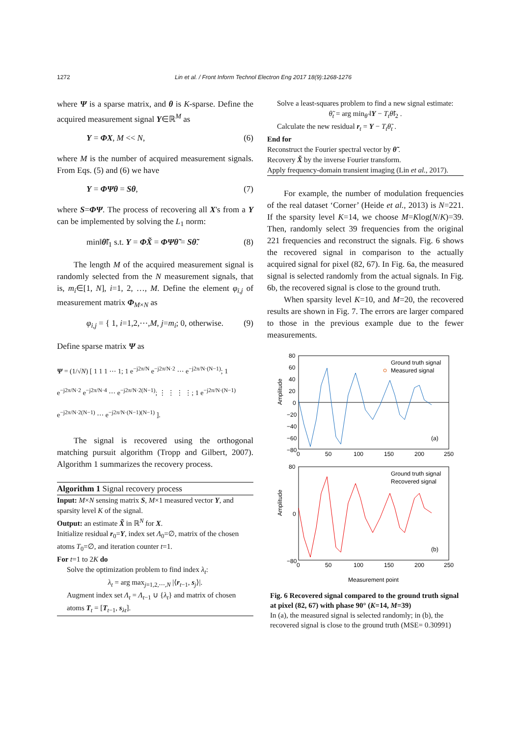1272 Lin et al. / Front Inform Technol Electron Eng 2017 18(9):1268-1276
where Ψ is a sparse matrix, and θ is K-sparse. Define the acquired measurement signal Y∈ℝ<sup>M</sup> as
Y = ΦX, M << N, (6)
where M is the number of acquired measurement signals. From Eqs. (5) and (6) we have
Y = ΦΨθ = Sθ, (7)
where S=ΦΨ. The process of recovering all X's from a Y can be implemented by solving the L<sub>1</sub> norm:
min‖θ̃‖<sub>1</sub> s.t. Y = ΦX̃ = ΦΨθ̃ = Sθ̃. (8)
The length M of the acquired measurement signal is randomly selected from the N measurement signals, that is, m<sub>i</sub>∈[1, N], i=1, 2, …, M. Define the element φ<sub>i,j</sub> of measurement matrix Φ<sub>M×N</sub> as
φ<sub>i,j</sub> = { 1, i=1,2,⋯,M, j=m<sub>i</sub>; 0, otherwise. (9)
Define sparse matrix Ψ as
Ψ = (1/√N) [ 1 1 1 ⋯ 1; 1 e<sup>−j2π/N</sup> e<sup>−j2π/N·2</sup> ⋯ e<sup>−j2π/N·(N−1)</sup>; 1 e<sup>−j2π/N·2</sup> e<sup>−j2π/N·4</sup> ⋯ e<sup>−j2π/N·2(N−1)</sup>; ⋮ ⋮ ⋮ ⋮; 1 e<sup>−j2π/N·(N−1)</sup> e<sup>−j2π/N·2(N−1)</sup> ⋯ e<sup>−j2π/N·(N−1)(N−1)</sup> ].
The signal is recovered using the orthogonal matching pursuit algorithm (Tropp and Gilbert, 2007). Algorithm 1 summarizes the recovery process.
Algorithm 1 Signal recovery process
Input: M×N sensing matrix S, M×1 measured vector Y, and sparsity level K of the signal.
Output: an estimate X̃ in ℝ<sup>N</sup> for X.
Initialize residual r<sub>0</sub>=Y, index set Λ<sub>0</sub>=∅, matrix of the chosen atoms T<sub>0</sub>=∅, and iteration counter t=1.
For t=1 to 2K do
Solve the optimization problem to find index λ<sub>t</sub>:
λ<sub>t</sub> = arg max<sub>j=1,2,⋯,N</sub> |⟨r<sub>t−1</sub>, s<sub>j</sub>⟩|.
Augment index set Λ<sub>t</sub> = Λ<sub>t−1</sub> ∪ {λ<sub>t</sub>} and matrix of chosen atoms T<sub>t</sub> = [T<sub>t−1</sub>, s<sub>λt</sub>].
Solve a least-squares problem to find a new signal estimate:
θ̃<sub>t</sub> = arg min<sub>θ̃</sub> ‖Y − T<sub>t</sub>θ̃‖<sub>2</sub> .
Calculate the new residual r<sub>t</sub> = Y − T<sub>t</sub>θ̃<sub>t</sub> .
End for
Reconstruct the Fourier spectral vector by θ̃ .
Recovery X̃ by the inverse Fourier transform.
Apply frequency-domain transient imaging (Lin et al., 2017).
For example, the number of modulation frequencies of the real dataset ‘Corner’ (Heide et al., 2013) is N=221. If the sparsity level K=14, we choose M=Klog(N/K)=39. Then, randomly select 39 frequencies from the original 221 frequencies and reconstruct the signals. Fig. 6 shows the recovered signal in comparison to the actually acquired signal for pixel (82, 67). In Fig. 6a, the measured signal is selected randomly from the actual signals. In Fig. 6b, the recovered signal is close to the ground truth.
When sparsity level K=10, and M=20, the recovered results are shown in Fig. 7. The errors are larger compared to those in the previous example due to the fewer measurements.
Amplitude
80
60
40
20
0
−20
−40
−60
−80
0
50
100
150
200
250
Ground truth signal
Measured signal
(a)
Amplitude
80
0
−80
0
50
100
150
200
250
Ground truth signal
Recovered signal
(b)
Measurement point
Fig. 6 Recovered signal compared to the ground truth signal at pixel (82, 67) with phase 90° (K=14, M=39)
In (a), the measured signal is selected randomly; in (b), the recovered signal is close to the ground truth (MSE= 0.30991)